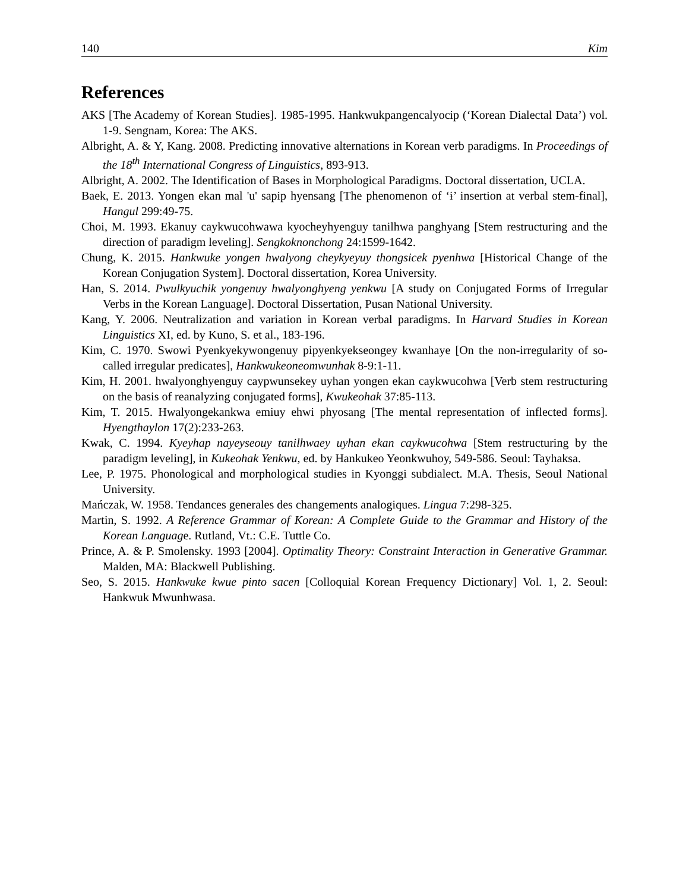140 Kim
References
AKS [The Academy of Korean Studies]. 1985-1995. Hankwukpangencalyocip (‘Korean Dialectal Data’) vol. 1-9. Sengnam, Korea: The AKS.
Albright, A. & Y, Kang. 2008. Predicting innovative alternations in Korean verb paradigms. In Proceedings of the 18<sup>th</sup> International Congress of Linguistics, 893-913.
Albright, A. 2002. The Identification of Bases in Morphological Paradigms. Doctoral dissertation, UCLA.
Baek, E. 2013. Yongen ekan mal 'u' sapip hyensang [The phenomenon of ‘ɨ’ insertion at verbal stem-final], Hangul 299:49-75.
Choi, M. 1993. Ekanuy caykwucohwawa kyocheyhyenguy tanilhwa panghyang [Stem restructuring and the direction of paradigm leveling]. Sengkoknonchong 24:1599-1642.
Chung, K. 2015. Hankwuke yongen hwalyong cheykyeyuy thongsicek pyenhwa [Historical Change of the Korean Conjugation System]. Doctoral dissertation, Korea University.
Han, S. 2014. Pwulkyuchik yongenuy hwalyonghyeng yenkwu [A study on Conjugated Forms of Irregular Verbs in the Korean Language]. Doctoral Dissertation, Pusan National University.
Kang, Y. 2006. Neutralization and variation in Korean verbal paradigms. In Harvard Studies in Korean Linguistics XI, ed. by Kuno, S. et al., 183-196.
Kim, C. 1970. Swowi Pyenkyekywongenuy pipyenkyekseongey kwanhaye [On the non-irregularity of so-called irregular predicates], Hankwukeoneomwunhak 8-9:1-11.
Kim, H. 2001. hwalyonghyenguy caypwunsekey uyhan yongen ekan caykwucohwa [Verb stem restructuring on the basis of reanalyzing conjugated forms], Kwukeohak 37:85-113.
Kim, T. 2015. Hwalyongekankwa emiuy ehwi phyosang [The mental representation of inflected forms]. Hyengthaylon 17(2):233-263.
Kwak, C. 1994. Kyeyhap nayeyseouy tanilhwaey uyhan ekan caykwucohwa [Stem restructuring by the paradigm leveling], in Kukeohak Yenkwu, ed. by Hankukeo Yeonkwuhoy, 549-586. Seoul: Tayhaksa.
Lee, P. 1975. Phonological and morphological studies in Kyonggi subdialect. M.A. Thesis, Seoul National University.
Mańczak, W. 1958. Tendances generales des changements analogiques. Lingua 7:298-325.
Martin, S. 1992. A Reference Grammar of Korean: A Complete Guide to the Grammar and History of the Korean Language. Rutland, Vt.: C.E. Tuttle Co.
Prince, A. & P. Smolensky. 1993 [2004]. Optimality Theory: Constraint Interaction in Generative Grammar. Malden, MA: Blackwell Publishing.
Seo, S. 2015. Hankwuke kwue pinto sacen [Colloquial Korean Frequency Dictionary] Vol. 1, 2. Seoul: Hankwuk Mwunhwasa.